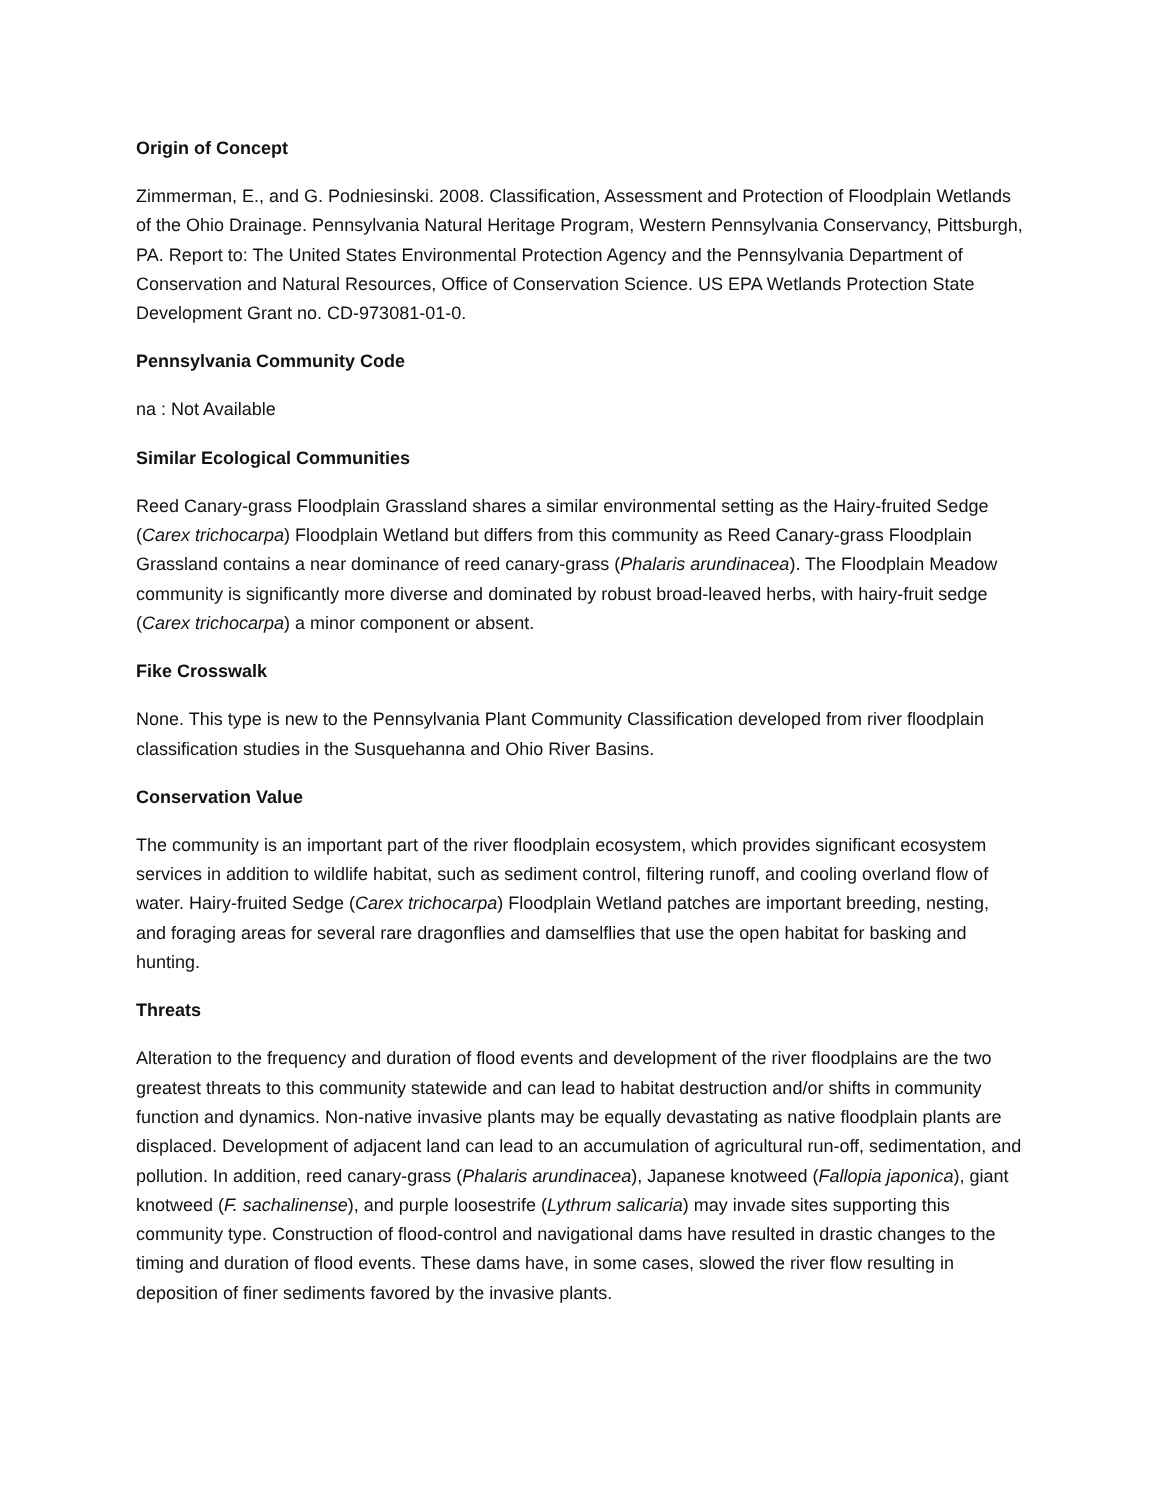Origin of Concept
Zimmerman, E., and G. Podniesinski. 2008. Classification, Assessment and Protection of Floodplain Wetlands of the Ohio Drainage. Pennsylvania Natural Heritage Program, Western Pennsylvania Conservancy, Pittsburgh, PA. Report to: The United States Environmental Protection Agency and the Pennsylvania Department of Conservation and Natural Resources, Office of Conservation Science. US EPA Wetlands Protection State Development Grant no. CD-973081-01-0.
Pennsylvania Community Code
na : Not Available
Similar Ecological Communities
Reed Canary-grass Floodplain Grassland shares a similar environmental setting as the Hairy-fruited Sedge (Carex trichocarpa) Floodplain Wetland but differs from this community as Reed Canary-grass Floodplain Grassland contains a near dominance of reed canary-grass (Phalaris arundinacea). The Floodplain Meadow community is significantly more diverse and dominated by robust broad-leaved herbs, with hairy-fruit sedge (Carex trichocarpa) a minor component or absent.
Fike Crosswalk
None. This type is new to the Pennsylvania Plant Community Classification developed from river floodplain classification studies in the Susquehanna and Ohio River Basins.
Conservation Value
The community is an important part of the river floodplain ecosystem, which provides significant ecosystem services in addition to wildlife habitat, such as sediment control, filtering runoff, and cooling overland flow of water. Hairy-fruited Sedge (Carex trichocarpa) Floodplain Wetland patches are important breeding, nesting, and foraging areas for several rare dragonflies and damselflies that use the open habitat for basking and hunting.
Threats
Alteration to the frequency and duration of flood events and development of the river floodplains are the two greatest threats to this community statewide and can lead to habitat destruction and/or shifts in community function and dynamics. Non-native invasive plants may be equally devastating as native floodplain plants are displaced. Development of adjacent land can lead to an accumulation of agricultural run-off, sedimentation, and pollution. In addition, reed canary-grass (Phalaris arundinacea), Japanese knotweed (Fallopia japonica), giant knotweed (F. sachalinense), and purple loosestrife (Lythrum salicaria) may invade sites supporting this community type. Construction of flood-control and navigational dams have resulted in drastic changes to the timing and duration of flood events. These dams have, in some cases, slowed the river flow resulting in deposition of finer sediments favored by the invasive plants.